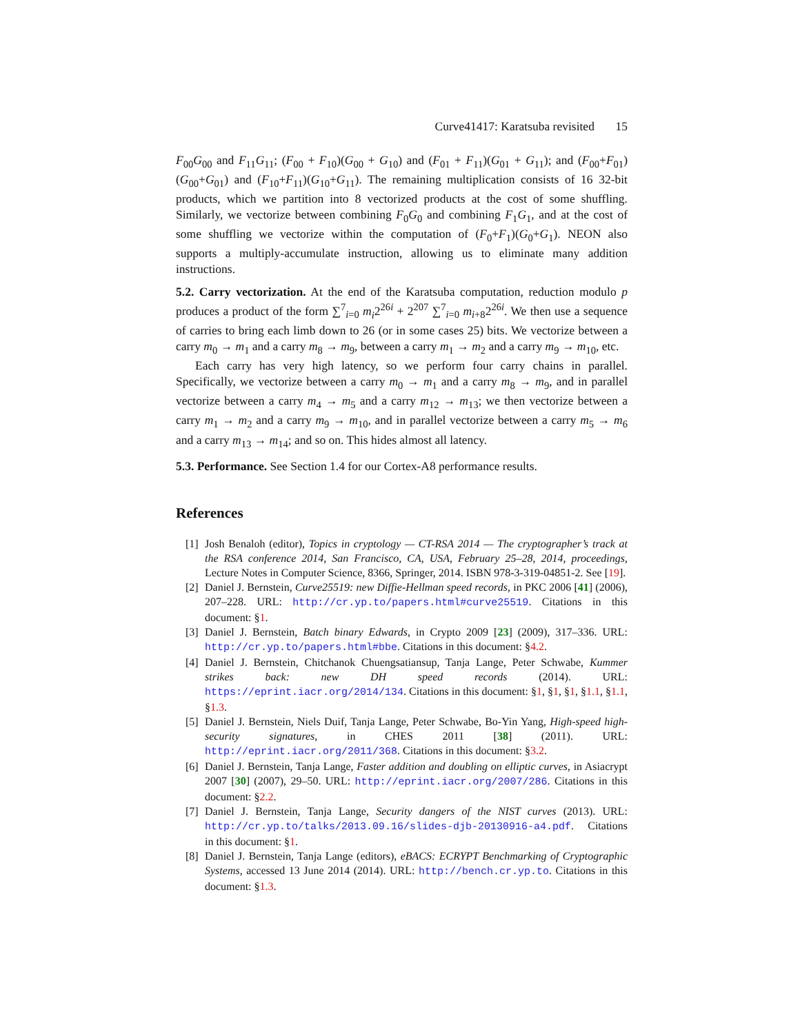Curve41417: Karatsuba revisited 15
F<sub>00</sub>G<sub>00</sub> and F<sub>11</sub>G<sub>11</sub>; (F<sub>00</sub> + F<sub>10</sub>)(G<sub>00</sub> + G<sub>10</sub>) and (F<sub>01</sub> + F<sub>11</sub>)(G<sub>01</sub> + G<sub>11</sub>); and (F<sub>00</sub>+F<sub>01</sub>)(G<sub>00</sub>+G<sub>01</sub>) and (F<sub>10</sub>+F<sub>11</sub>)(G<sub>10</sub>+G<sub>11</sub>). The remaining multiplication consists of 16 32-bit products, which we partition into 8 vectorized products at the cost of some shuffling. Similarly, we vectorize between combining F<sub>0</sub>G<sub>0</sub> and combining F<sub>1</sub>G<sub>1</sub>, and at the cost of some shuffling we vectorize within the computation of (F<sub>0</sub>+F<sub>1</sub>)(G<sub>0</sub>+G<sub>1</sub>). NEON also supports a multiply-accumulate instruction, allowing us to eliminate many addition instructions.
5.2. Carry vectorization. At the end of the Karatsuba computation, reduction modulo p produces a product of the form ∑<sup>7</sup><sub>i=0</sub> m<sub>i</sub>2<sup>26i</sup> + 2<sup>207</sup> ∑<sup>7</sup><sub>i=0</sub> m<sub>i+8</sub>2<sup>26i</sup>. We then use a sequence of carries to bring each limb down to 26 (or in some cases 25) bits. We vectorize between a carry m<sub>0</sub> → m<sub>1</sub> and a carry m<sub>8</sub> → m<sub>9</sub>, between a carry m<sub>1</sub> → m<sub>2</sub> and a carry m<sub>9</sub> → m<sub>10</sub>, etc.
Each carry has very high latency, so we perform four carry chains in parallel. Specifically, we vectorize between a carry m<sub>0</sub> → m<sub>1</sub> and a carry m<sub>8</sub> → m<sub>9</sub>, and in parallel vectorize between a carry m<sub>4</sub> → m<sub>5</sub> and a carry m<sub>12</sub> → m<sub>13</sub>; we then vectorize between a carry m<sub>1</sub> → m<sub>2</sub> and a carry m<sub>9</sub> → m<sub>10</sub>, and in parallel vectorize between a carry m<sub>5</sub> → m<sub>6</sub> and a carry m<sub>13</sub> → m<sub>14</sub>; and so on. This hides almost all latency.
5.3. Performance. See Section 1.4 for our Cortex-A8 performance results.
References
[1] Josh Benaloh (editor), Topics in cryptology — CT-RSA 2014 — The cryptographer’s track at the RSA conference 2014, San Francisco, CA, USA, February 25–28, 2014, proceedings, Lecture Notes in Computer Science, 8366, Springer, 2014. ISBN 978-3-319-04851-2. See [19].
[2] Daniel J. Bernstein, Curve25519: new Diffie-Hellman speed records, in PKC 2006 [41] (2006), 207–228. URL: http://cr.yp.to/papers.html#curve25519. Citations in this document: §1.
[3] Daniel J. Bernstein, Batch binary Edwards, in Crypto 2009 [23] (2009), 317–336. URL: http://cr.yp.to/papers.html#bbe. Citations in this document: §4.2.
[4] Daniel J. Bernstein, Chitchanok Chuengsatiansup, Tanja Lange, Peter Schwabe, Kummer strikes back: new DH speed records (2014). URL: https://eprint.iacr.org/2014/134. Citations in this document: §1, §1, §1, §1.1, §1.1, §1.3.
[5] Daniel J. Bernstein, Niels Duif, Tanja Lange, Peter Schwabe, Bo-Yin Yang, High-speed high-security signatures, in CHES 2011 [38] (2011). URL: http://eprint.iacr.org/2011/368. Citations in this document: §3.2.
[6] Daniel J. Bernstein, Tanja Lange, Faster addition and doubling on elliptic curves, in Asiacrypt 2007 [30] (2007), 29–50. URL: http://eprint.iacr.org/2007/286. Citations in this document: §2.2.
[7] Daniel J. Bernstein, Tanja Lange, Security dangers of the NIST curves (2013). URL: http://cr.yp.to/talks/2013.09.16/slides-djb-20130916-a4.pdf. Citations in this document: §1.
[8] Daniel J. Bernstein, Tanja Lange (editors), eBACS: ECRYPT Benchmarking of Cryptographic Systems, accessed 13 June 2014 (2014). URL: http://bench.cr.yp.to. Citations in this document: §1.3.